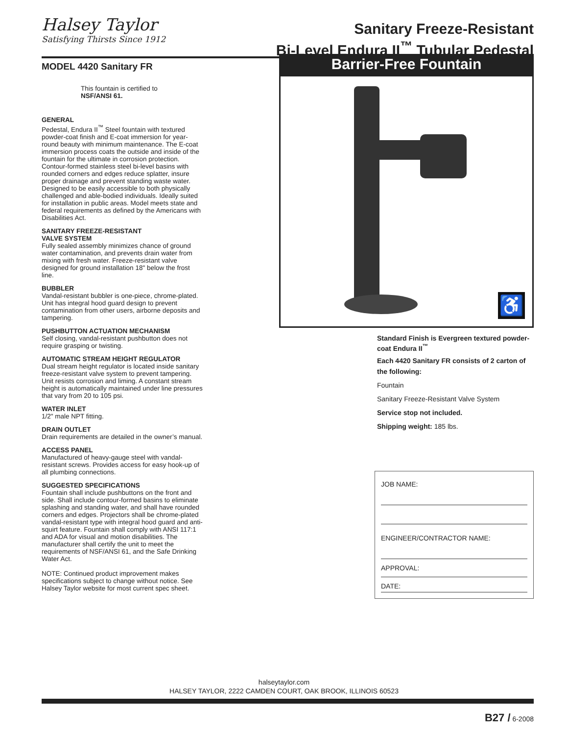Halsey Taylor
Satisfying Thirsts Since 1912
Sanitary Freeze-Resistant
Bi-Level Endura II<sup>™</sup> Tubular Pedestal
MODEL 4420 Sanitary FR
This fountain is certified to
NSF/ANSI 61.
GENERAL
Pedestal, Endura II<sup>™</sup> Steel fountain with textured powder-coat finish and E-coat immersion for year-round beauty with minimum maintenance. The E-coat immersion process coats the outside and inside of the fountain for the ultimate in corrosion protection. Contour-formed stainless steel bi-level basins with rounded corners and edges reduce splatter, insure proper drainage and prevent standing waste water. Designed to be easily accessible to both physically challenged and able-bodied individuals. Ideally suited for installation in public areas. Model meets state and federal requirements as defined by the Americans with Disabilities Act.
SANITARY FREEZE-RESISTANT
VALVE SYSTEM
Fully sealed assembly minimizes chance of ground water contamination, and prevents drain water from mixing with fresh water. Freeze-resistant valve designed for ground installation 18" below the frost line.
BUBBLER
Vandal-resistant bubbler is one-piece, chrome-plated. Unit has integral hood guard design to prevent contamination from other users, airborne deposits and tampering.
PUSHBUTTON ACTUATION MECHANISM
Self closing, vandal-resistant pushbutton does not require grasping or twisting.
AUTOMATIC STREAM HEIGHT REGULATOR
Dual stream height regulator is located inside sanitary freeze-resistant valve system to prevent tampering. Unit resists corrosion and liming. A constant stream height is automatically maintained under line pressures that vary from 20 to 105 psi.
WATER INLET
1/2" male NPT fitting.
DRAIN OUTLET
Drain requirements are detailed in the owner’s manual.
ACCESS PANEL
Manufactured of heavy-gauge steel with vandal-resistant screws. Provides access for easy hook-up of all plumbing connections.
SUGGESTED SPECIFICATIONS
Fountain shall include pushbuttons on the front and side. Shall include contour-formed basins to eliminate splashing and standing water, and shall have rounded corners and edges. Projectors shall be chrome-plated vandal-resistant type with integral hood guard and anti-squirt feature. Fountain shall comply with ANSI 117:1 and ADA for visual and motion disabilities. The manufacturer shall certify the unit to meet the requirements of NSF/ANSI 61, and the Safe Drinking Water Act.
NOTE: Continued product improvement makes specifications subject to change without notice. See Halsey Taylor website for most current spec sheet.
Barrier-Free Fountain
♿
Standard Finish is Evergreen textured powder-coat Endura II<sup>™</sup>
Each 4420 Sanitary FR consists of 2 carton of the following:
Fountain
Sanitary Freeze-Resistant Valve System
Service stop not included.
Shipping weight: 185 lbs.
JOB NAME:
ENGINEER/CONTRACTOR NAME:
APPROVAL:
DATE:
halseytaylor.com
HALSEY TAYLOR, 2222 CAMDEN COURT, OAK BROOK, ILLINOIS 60523
B27 / 6-2008